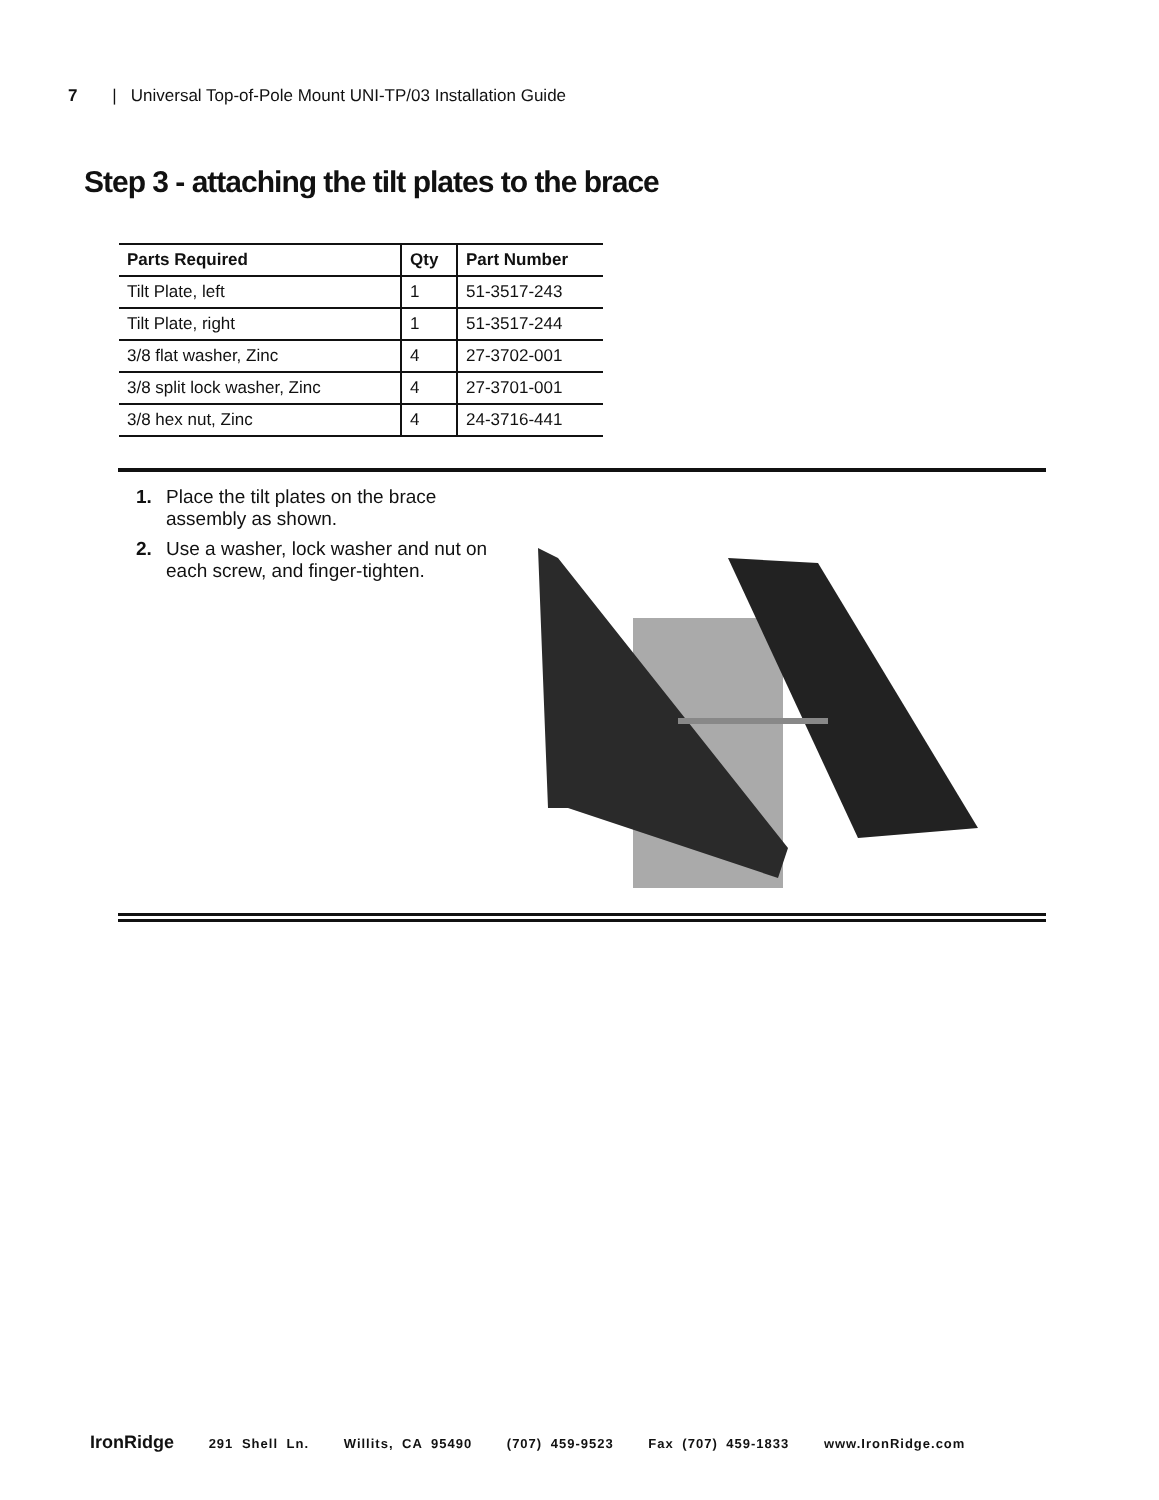7 | Universal Top-of-Pole Mount UNI-TP/03 Installation Guide
Step 3 - attaching the tilt plates to the brace
| Parts Required | Qty | Part Number |
| --- | --- | --- |
| Tilt Plate, left | 1 | 51-3517-243 |
| Tilt Plate, right | 1 | 51-3517-244 |
| 3/8 flat washer, Zinc | 4 | 27-3702-001 |
| 3/8 split lock washer, Zinc | 4 | 27-3701-001 |
| 3/8 hex nut, Zinc | 4 | 24-3716-441 |
1. Place the tilt plates on the brace assembly as shown.
2. Use a washer, lock washer and nut on each screw, and finger-tighten.
IronRidge 291 Shell Ln. Willits, CA 95490 (707) 459-9523 Fax (707) 459-1833 www.IronRidge.com